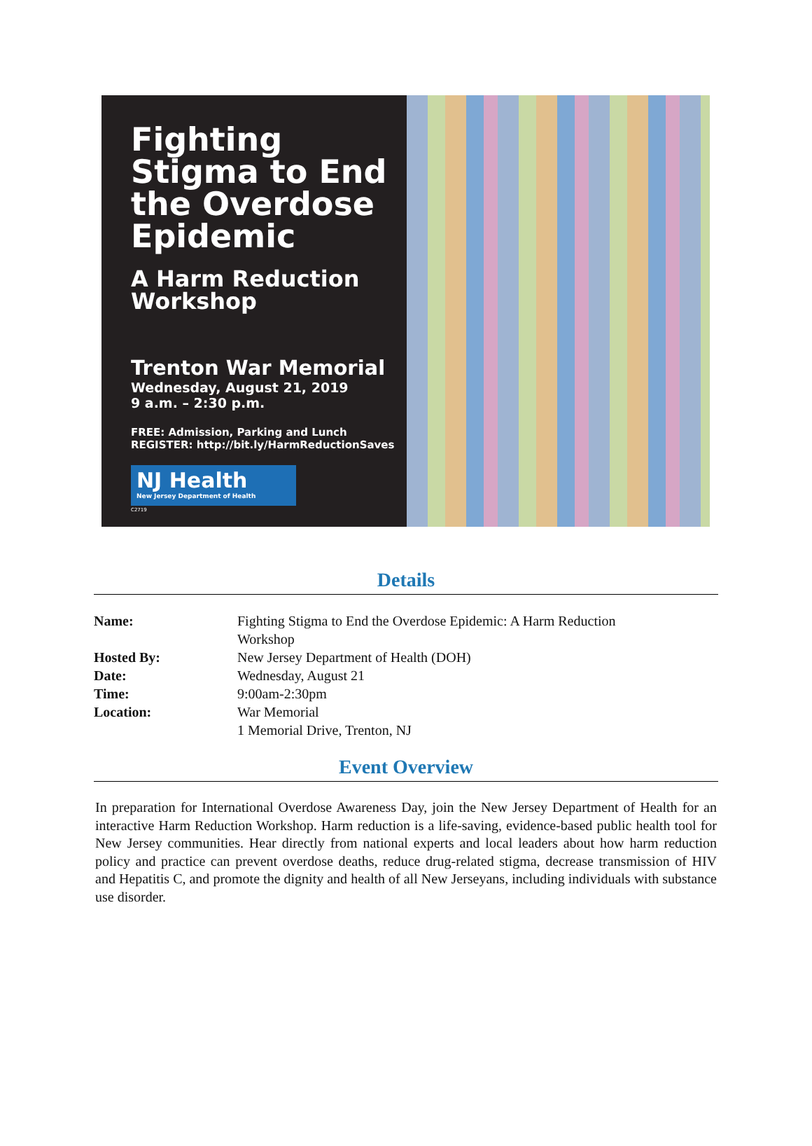Fighting Stigma to End the Overdose Epidemic
A Harm Reduction Workshop
Trenton War Memorial
Wednesday, August 21, 2019
9 a.m. – 2:30 p.m.
FREE: Admission, Parking and Lunch
REGISTER: http://bit.ly/HarmReductionSaves
NJ Health
New Jersey Department of Health
C2719
Details
| Name: | Fighting Stigma to End the Overdose Epidemic: A Harm Reduction Workshop |
| Hosted By: | New Jersey Department of Health (DOH) |
| Date: | Wednesday, August 21 |
| Time: | 9:00am-2:30pm |
| Location: | War Memorial 1 Memorial Drive, Trenton, NJ |
Event Overview
In preparation for International Overdose Awareness Day, join the New Jersey Department of Health for an interactive Harm Reduction Workshop. Harm reduction is a life-saving, evidence-based public health tool for New Jersey communities. Hear directly from national experts and local leaders about how harm reduction policy and practice can prevent overdose deaths, reduce drug-related stigma, decrease transmission of HIV and Hepatitis C, and promote the dignity and health of all New Jerseyans, including individuals with substance use disorder.